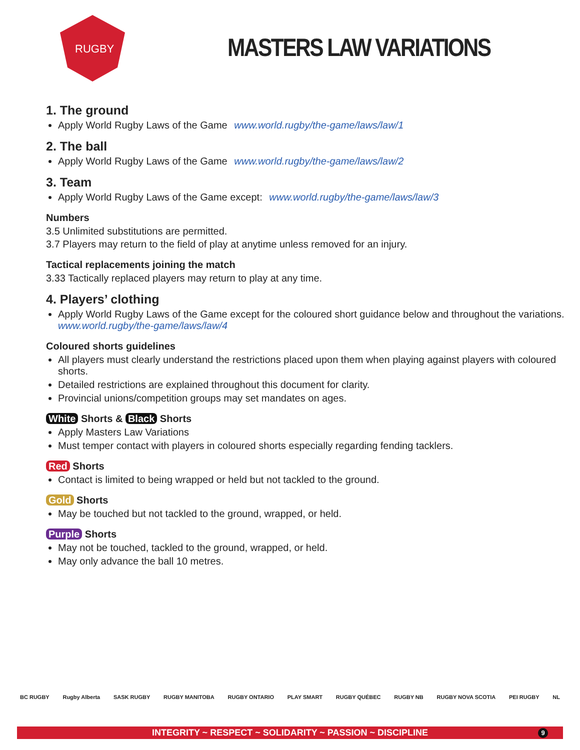RUGBY
MASTERS LAW VARIATIONS
1. The ground
Apply World Rugby Laws of the Game www.world.rugby/the-game/laws/law/1
2. The ball
Apply World Rugby Laws of the Game www.world.rugby/the-game/laws/law/2
3. Team
Apply World Rugby Laws of the Game except: www.world.rugby/the-game/laws/law/3
Numbers
3.5 Unlimited substitutions are permitted.
3.7 Players may return to the field of play at anytime unless removed for an injury.
Tactical replacements joining the match
3.33 Tactically replaced players may return to play at any time.
4. Players’ clothing
Apply World Rugby Laws of the Game except for the coloured short guidance below and throughout the variations.
www.world.rugby/the-game/laws/law/4
Coloured shorts guidelines
All players must clearly understand the restrictions placed upon them when playing against players with coloured shorts.
Detailed restrictions are explained throughout this document for clarity.
Provincial unions/competition groups may set mandates on ages.
White Shorts & Black Shorts
Apply Masters Law Variations
Must temper contact with players in coloured shorts especially regarding fending tacklers.
Red Shorts
Contact is limited to being wrapped or held but not tackled to the ground.
Gold Shorts
May be touched but not tackled to the ground, wrapped, or held.
Purple Shorts
May not be touched, tackled to the ground, wrapped, or held.
May only advance the ball 10 metres.
BC RUGBY Rugby Alberta SASK RUGBY RUGBY MANITOBA RUGBY ONTARIO PLAY SMART RUGBY QUÉBEC RUGBY NB RUGBY NOVA SCOTIA PEI RUGBY NL
INTEGRITY ~ RESPECT ~ SOLIDARITY ~ PASSION ~ DISCIPLINE 9